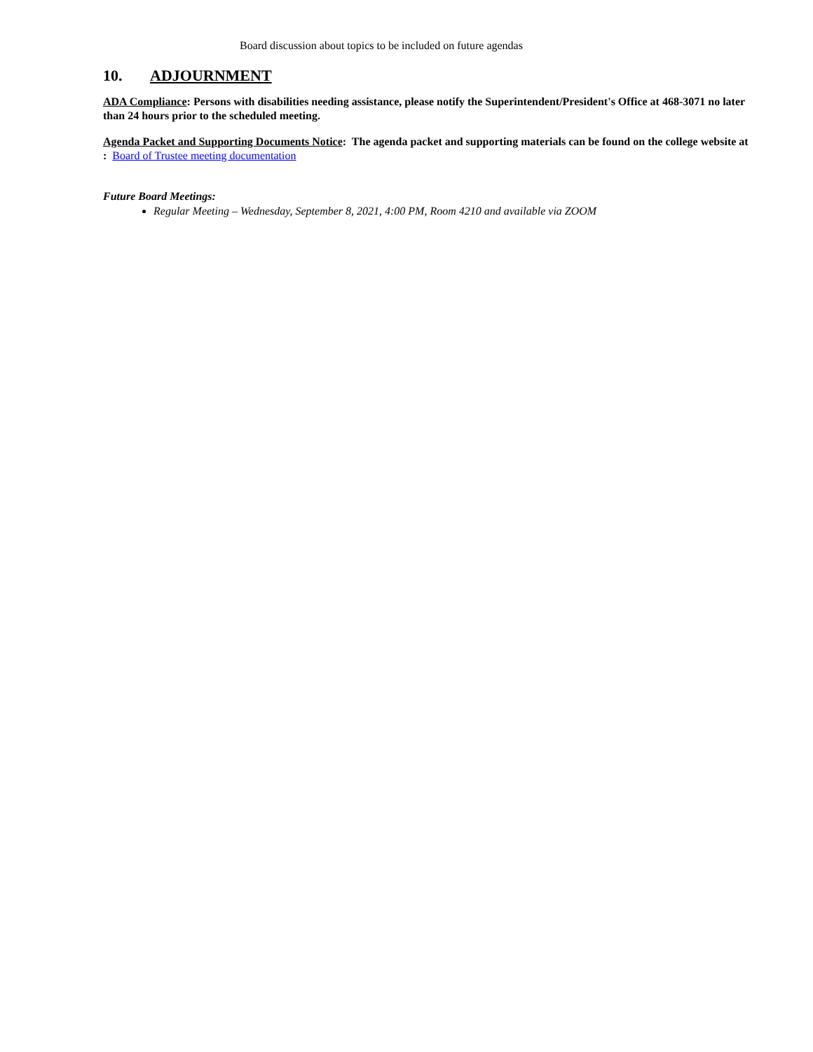Board discussion about topics to be included on future agendas
10. ADJOURNMENT
ADA Compliance: Persons with disabilities needing assistance, please notify the Superintendent/President's Office at 468-3071 no later than 24 hours prior to the scheduled meeting.
Agenda Packet and Supporting Documents Notice: The agenda packet and supporting materials can be found on the college website at : Board of Trustee meeting documentation
Future Board Meetings:
Regular Meeting – Wednesday, September 8, 2021, 4:00 PM, Room 4210 and available via ZOOM